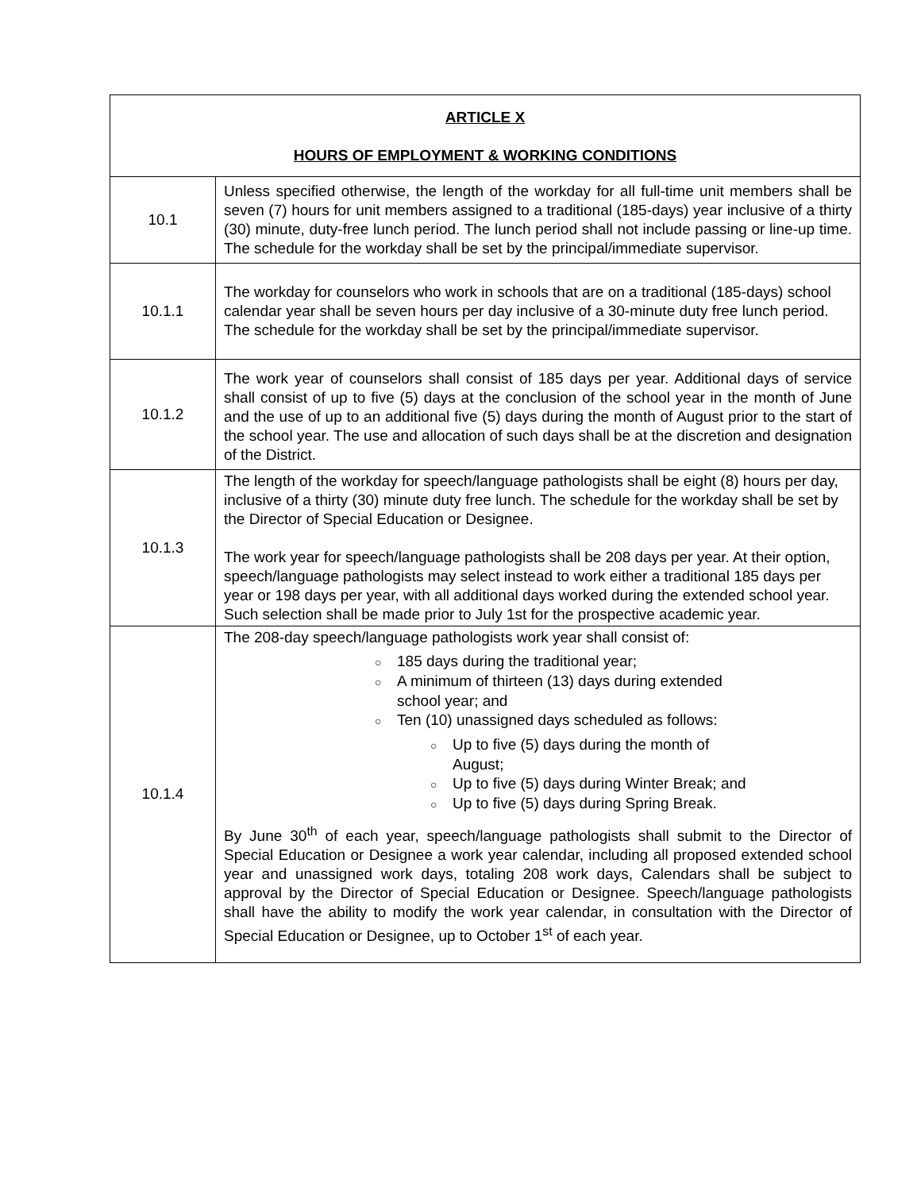| ARTICLE X HOURS OF EMPLOYMENT & WORKING CONDITIONS | |
| 10.1 | Unless specified otherwise, the length of the workday for all full-time unit members shall be seven (7) hours for unit members assigned to a traditional (185-days) year inclusive of a thirty (30) minute, duty-free lunch period. The lunch period shall not include passing or line-up time. The schedule for the workday shall be set by the principal/immediate supervisor. |
| 10.1.1 | The workday for counselors who work in schools that are on a traditional (185-days) school calendar year shall be seven hours per day inclusive of a 30-minute duty free lunch period. The schedule for the workday shall be set by the principal/immediate supervisor. |
| 10.1.2 | The work year of counselors shall consist of 185 days per year. Additional days of service shall consist of up to five (5) days at the conclusion of the school year in the month of June and the use of up to an additional five (5) days during the month of August prior to the start of the school year. The use and allocation of such days shall be at the discretion and designation of the District. |
| 10.1.3 | The length of the workday for speech/language pathologists shall be eight (8) hours per day, inclusive of a thirty (30) minute duty free lunch. The schedule for the workday shall be set by the Director of Special Education or Designee. The work year for speech/language pathologists shall be 208 days per year. At their option, speech/language pathologists may select instead to work either a traditional 185 days per year or 198 days per year, with all additional days worked during the extended school year. Such selection shall be made prior to July 1st for the prospective academic year. |
| 10.1.4 | The 208-day speech/language pathologists work year shall consist of: ○ 185 days during the traditional year; ○ A minimum of thirteen (13) days during extended school year; and ○ Ten (10) unassigned days scheduled as follows: ○ Up to five (5) days during the month of August; ○ Up to five (5) days during Winter Break; and ○ Up to five (5) days during Spring Break. By June 30<sup>th</sup> of each year, speech/language pathologists shall submit to the Director of Special Education or Designee a work year calendar, including all proposed extended school year and unassigned work days, totaling 208 work days, Calendars shall be subject to approval by the Director of Special Education or Designee. Speech/language pathologists shall have the ability to modify the work year calendar, in consultation with the Director of Special Education or Designee, up to October 1<sup>st</sup> of each year. |